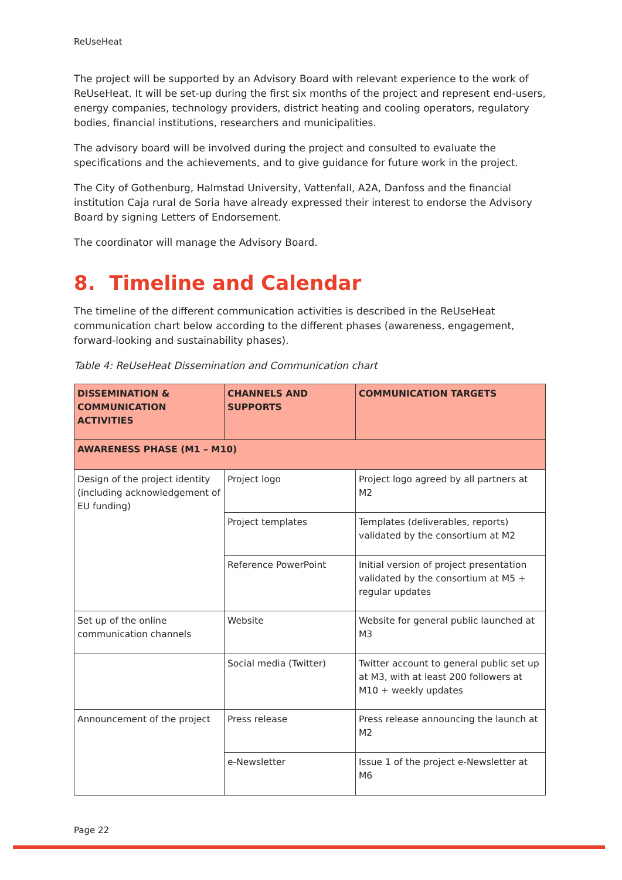ReUseHeat
The project will be supported by an Advisory Board with relevant experience to the work of ReUseHeat. It will be set-up during the first six months of the project and represent end-users, energy companies, technology providers, district heating and cooling operators, regulatory bodies, financial institutions, researchers and municipalities.
The advisory board will be involved during the project and consulted to evaluate the specifications and the achievements, and to give guidance for future work in the project.
The City of Gothenburg, Halmstad University, Vattenfall, A2A, Danfoss and the financial institution Caja rural de Soria have already expressed their interest to endorse the Advisory Board by signing Letters of Endorsement.
The coordinator will manage the Advisory Board.
8. Timeline and Calendar
The timeline of the different communication activities is described in the ReUseHeat communication chart below according to the different phases (awareness, engagement, forward-looking and sustainability phases).
Table 4: ReUseHeat Dissemination and Communication chart
| DISSEMINATION & COMMUNICATION ACTIVITIES | CHANNELS AND SUPPORTS | COMMUNICATION TARGETS |
| --- | --- | --- |
| AWARENESS PHASE (M1 – M10) | | |
| Design of the project identity (including acknowledgement of EU funding) | Project logo | Project logo agreed by all partners at M2 |
| | Project templates | Templates (deliverables, reports) validated by the consortium at M2 |
| | Reference PowerPoint | Initial version of project presentation validated by the consortium at M5 + regular updates |
| Set up of the online communication channels | Website | Website for general public launched at M3 |
| | Social media (Twitter) | Twitter account to general public set up at M3, with at least 200 followers at M10 + weekly updates |
| Announcement of the project | Press release | Press release announcing the launch at M2 |
| | e-Newsletter | Issue 1 of the project e-Newsletter at M6 |
Page 22